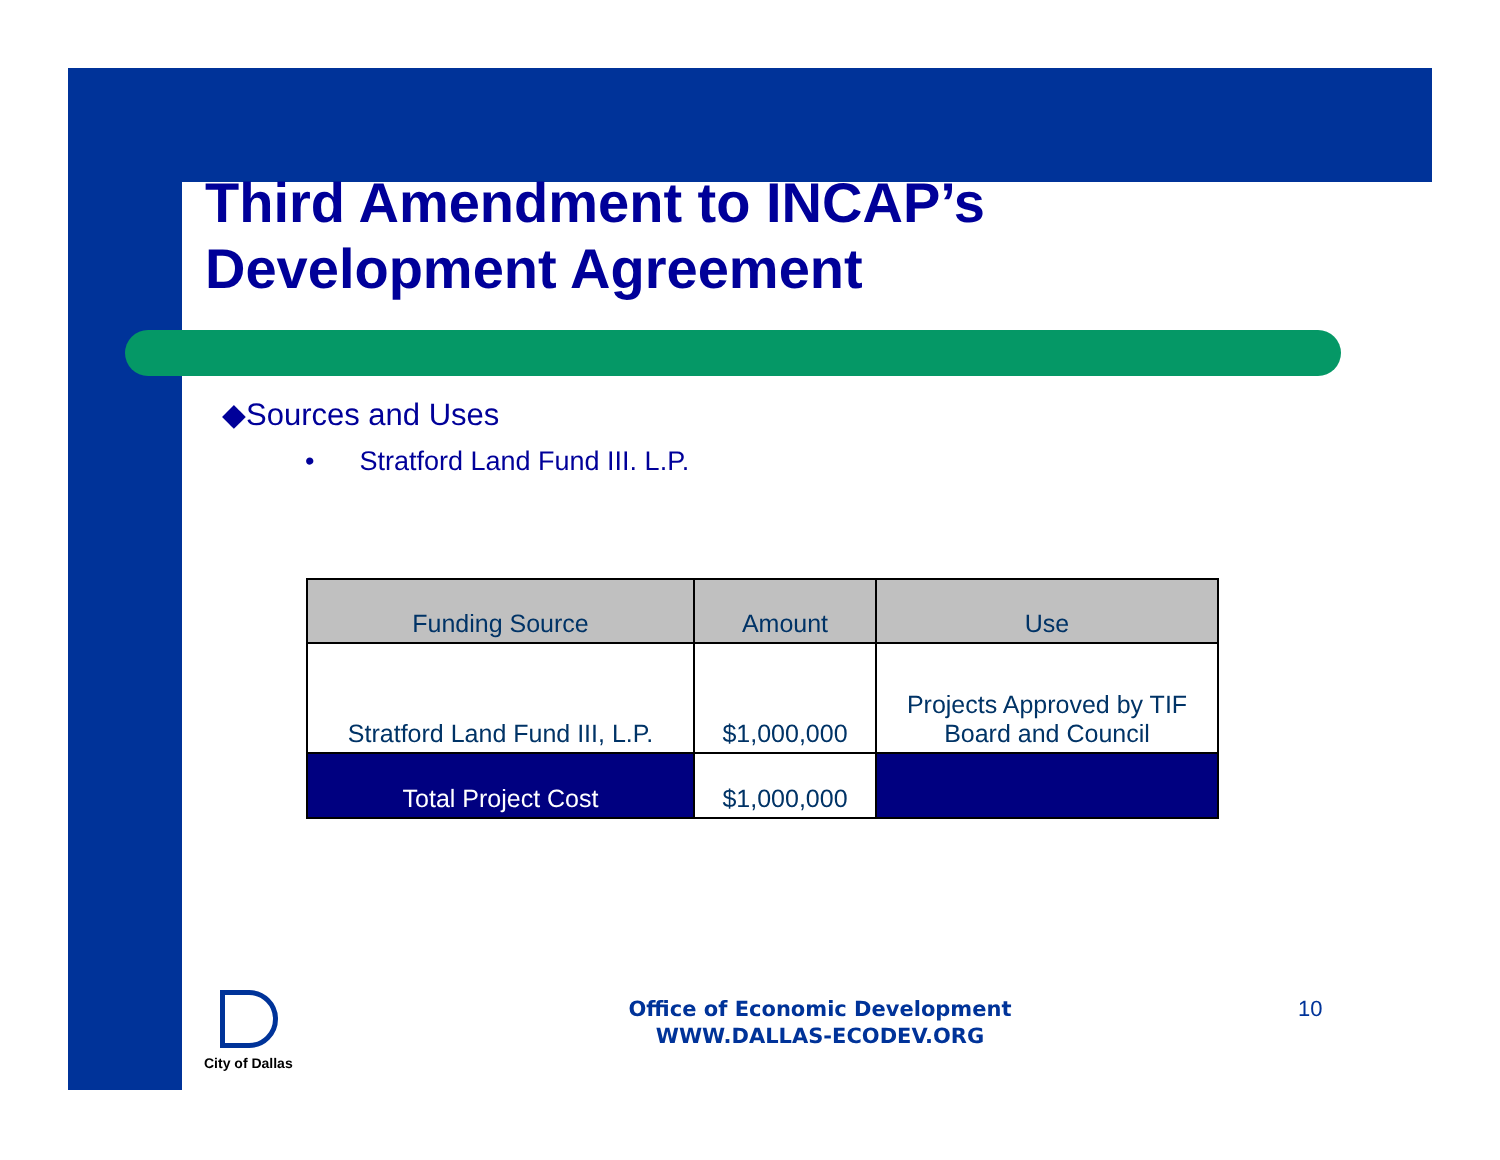Third Amendment to INCAP’s
Development Agreement
◆Sources and Uses
• Stratford Land Fund III. L.P.
| Funding Source | Amount | Use |
| --- | --- | --- |
| Stratford Land Fund III, L.P. | $1,000,000 | Projects Approved by TIF Board and Council |
| Total Project Cost | $1,000,000 | |
City of Dallas
Office of Economic Development
WWW.DALLAS-ECODEV.ORG
10